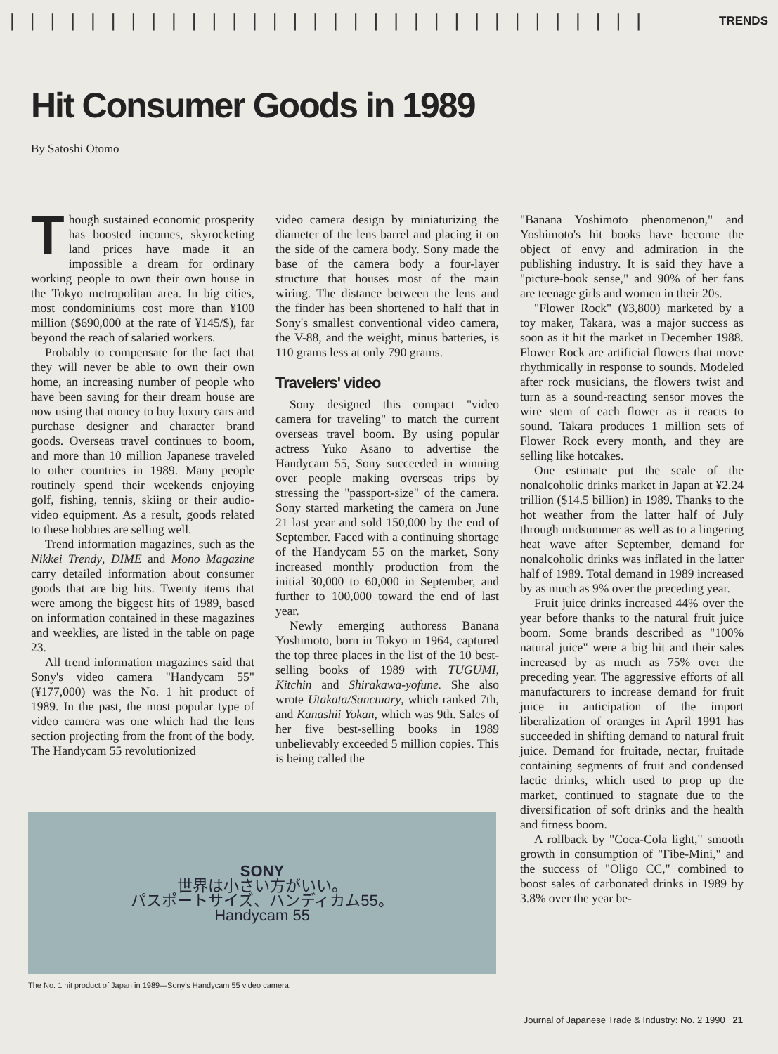|||||||||||||||||||||||||||||||| TRENDS
Hit Consumer Goods in 1989
By Satoshi Otomo
Though sustained economic prosperity has boosted incomes, skyrocketing land prices have made it an impossible a dream for ordinary working people to own their own house in the Tokyo metropolitan area. In big cities, most condominiums cost more than ¥100 million ($690,000 at the rate of ¥145/$), far beyond the reach of salaried workers.
Probably to compensate for the fact that they will never be able to own their own home, an increasing number of people who have been saving for their dream house are now using that money to buy luxury cars and purchase designer and character brand goods. Overseas travel continues to boom, and more than 10 million Japanese traveled to other countries in 1989. Many people routinely spend their weekends enjoying golf, fishing, tennis, skiing or their audio-video equipment. As a result, goods related to these hobbies are selling well.
Trend information magazines, such as the Nikkei Trendy, DIME and Mono Magazine carry detailed information about consumer goods that are big hits. Twenty items that were among the biggest hits of 1989, based on information contained in these magazines and weeklies, are listed in the table on page 23.
All trend information magazines said that Sony's video camera "Handycam 55" (¥177,000) was the No. 1 hit product of 1989. In the past, the most popular type of video camera was one which had the lens section projecting from the front of the body. The Handycam 55 revolutionized
video camera design by miniaturizing the diameter of the lens barrel and placing it on the side of the camera body. Sony made the base of the camera body a four-layer structure that houses most of the main wiring. The distance between the lens and the finder has been shortened to half that in Sony's smallest conventional video camera, the V-88, and the weight, minus batteries, is 110 grams less at only 790 grams.
Travelers' video
Sony designed this compact "video camera for traveling" to match the current overseas travel boom. By using popular actress Yuko Asano to advertise the Handycam 55, Sony succeeded in winning over people making overseas trips by stressing the "passport-size" of the camera. Sony started marketing the camera on June 21 last year and sold 150,000 by the end of September. Faced with a continuing shortage of the Handycam 55 on the market, Sony increased monthly production from the initial 30,000 to 60,000 in September, and further to 100,000 toward the end of last year.
Newly emerging authoress Banana Yoshimoto, born in Tokyo in 1964, captured the top three places in the list of the 10 best-selling books of 1989 with TUGUMI, Kitchin and Shirakawa-yofune. She also wrote Utakata/Sanctuary, which ranked 7th, and Kanashii Yokan, which was 9th. Sales of her five best-selling books in 1989 unbelievably exceeded 5 million copies. This is being called the
"Banana Yoshimoto phenomenon," and Yoshimoto's hit books have become the object of envy and admiration in the publishing industry. It is said they have a "picture-book sense," and 90% of her fans are teenage girls and women in their 20s.
"Flower Rock" (¥3,800) marketed by a toy maker, Takara, was a major success as soon as it hit the market in December 1988. Flower Rock are artificial flowers that move rhythmically in response to sounds. Modeled after rock musicians, the flowers twist and turn as a sound-reacting sensor moves the wire stem of each flower as it reacts to sound. Takara produces 1 million sets of Flower Rock every month, and they are selling like hotcakes.
One estimate put the scale of the nonalcoholic drinks market in Japan at ¥2.24 trillion ($14.5 billion) in 1989. Thanks to the hot weather from the latter half of July through midsummer as well as to a lingering heat wave after September, demand for nonalcoholic drinks was inflated in the latter half of 1989. Total demand in 1989 increased by as much as 9% over the preceding year.
Fruit juice drinks increased 44% over the year before thanks to the natural fruit juice boom. Some brands described as "100% natural juice" were a big hit and their sales increased by as much as 75% over the preceding year. The aggressive efforts of all manufacturers to increase demand for fruit juice in anticipation of the import liberalization of oranges in April 1991 has succeeded in shifting demand to natural fruit juice. Demand for fruitade, nectar, fruitade containing segments of fruit and condensed lactic drinks, which used to prop up the market, continued to stagnate due to the diversification of soft drinks and the health and fitness boom.
A rollback by "Coca-Cola light," smooth growth in consumption of "Fibe-Mini," and the success of "Oligo CC," combined to boost sales of carbonated drinks in 1989 by 3.8% over the year be-
SONY
世界は小さい方がいい。
パスポートサイズ、ハンディカム55。
Handycam 55
The No. 1 hit product of Japan in 1989—Sony's Handycam 55 video camera.
Journal of Japanese Trade & Industry: No. 2 1990 21